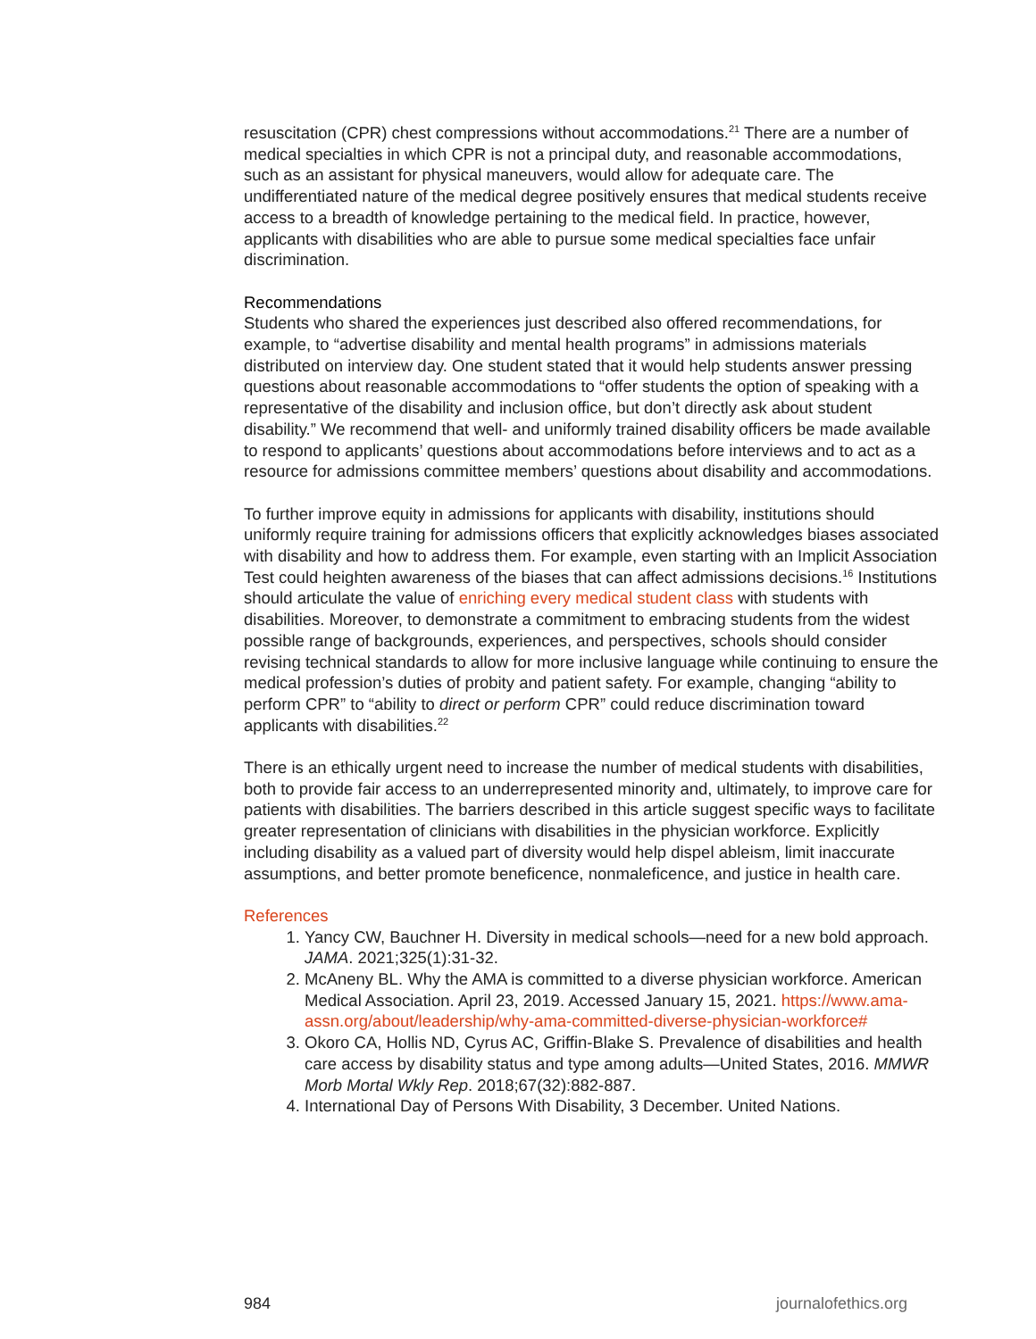resuscitation (CPR) chest compressions without accommodations.<sup>21</sup> There are a number of medical specialties in which CPR is not a principal duty, and reasonable accommodations, such as an assistant for physical maneuvers, would allow for adequate care. The undifferentiated nature of the medical degree positively ensures that medical students receive access to a breadth of knowledge pertaining to the medical field. In practice, however, applicants with disabilities who are able to pursue some medical specialties face unfair discrimination.
Recommendations
Students who shared the experiences just described also offered recommendations, for example, to “advertise disability and mental health programs” in admissions materials distributed on interview day. One student stated that it would help students answer pressing questions about reasonable accommodations to “offer students the option of speaking with a representative of the disability and inclusion office, but don’t directly ask about student disability.” We recommend that well- and uniformly trained disability officers be made available to respond to applicants’ questions about accommodations before interviews and to act as a resource for admissions committee members’ questions about disability and accommodations.
To further improve equity in admissions for applicants with disability, institutions should uniformly require training for admissions officers that explicitly acknowledges biases associated with disability and how to address them. For example, even starting with an Implicit Association Test could heighten awareness of the biases that can affect admissions decisions.<sup>16</sup> Institutions should articulate the value of enriching every medical student class with students with disabilities. Moreover, to demonstrate a commitment to embracing students from the widest possible range of backgrounds, experiences, and perspectives, schools should consider revising technical standards to allow for more inclusive language while continuing to ensure the medical profession’s duties of probity and patient safety. For example, changing “ability to perform CPR” to “ability to direct or perform CPR” could reduce discrimination toward applicants with disabilities.<sup>22</sup>
There is an ethically urgent need to increase the number of medical students with disabilities, both to provide fair access to an underrepresented minority and, ultimately, to improve care for patients with disabilities. The barriers described in this article suggest specific ways to facilitate greater representation of clinicians with disabilities in the physician workforce. Explicitly including disability as a valued part of diversity would help dispel ableism, limit inaccurate assumptions, and better promote beneficence, nonmaleficence, and justice in health care.
References
1. Yancy CW, Bauchner H. Diversity in medical schools—need for a new bold approach. JAMA. 2021;325(1):31-32.
2. McAneny BL. Why the AMA is committed to a diverse physician workforce. American Medical Association. April 23, 2019. Accessed January 15, 2021. https://www.ama-assn.org/about/leadership/why-ama-committed-diverse-physician-workforce#
3. Okoro CA, Hollis ND, Cyrus AC, Griffin-Blake S. Prevalence of disabilities and health care access by disability status and type among adults—United States, 2016. MMWR Morb Mortal Wkly Rep. 2018;67(32):882-887.
4. International Day of Persons With Disability, 3 December. United Nations.
984 journalofethics.org